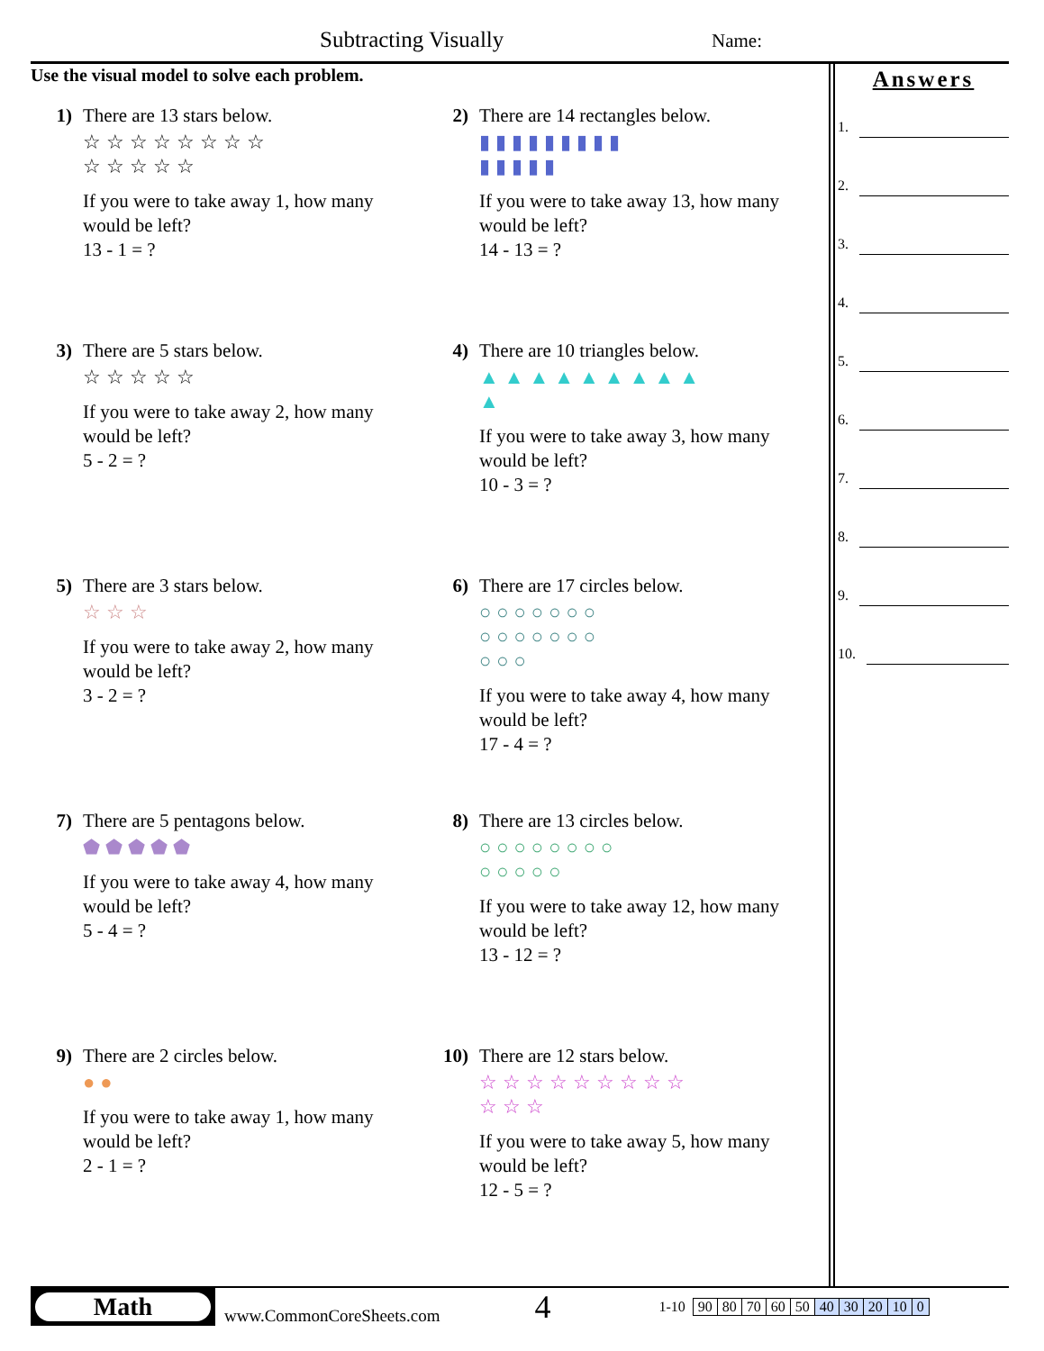Subtracting Visually Name:
Use the visual model to solve each problem.
1) There are 13 stars below.
☆☆☆☆☆☆☆☆
☆☆☆☆☆
If you were to take away 1, how many
would be left?
13 - 1 = ?
2) There are 14 rectangles below.
▮▮▮▮▮▮▮▮▮
▮▮▮▮▮
If you were to take away 13, how many
would be left?
14 - 13 = ?
3) There are 5 stars below.
☆☆☆☆☆
If you were to take away 2, how many
would be left?
5 - 2 = ?
4) There are 10 triangles below.
▲▲▲▲▲▲▲▲▲
▲
If you were to take away 3, how many
would be left?
10 - 3 = ?
5) There are 3 stars below.
☆☆☆
If you were to take away 2, how many
would be left?
3 - 2 = ?
6) There are 17 circles below.
○○○○○○○
○○○○○○○
○○○
If you were to take away 4, how many
would be left?
17 - 4 = ?
7) There are 5 pentagons below.
⬟⬟⬟⬟⬟
If you were to take away 4, how many
would be left?
5 - 4 = ?
8) There are 13 circles below.
○○○○○○○○
○○○○○
If you were to take away 12, how many
would be left?
13 - 12 = ?
9) There are 2 circles below.
●●
If you were to take away 1, how many
would be left?
2 - 1 = ?
10) There are 12 stars below.
☆☆☆☆☆☆☆☆☆
☆☆☆
If you were to take away 5, how many
would be left?
12 - 5 = ?
Answers
1.
2.
3.
4.
5.
6.
7.
8.
9.
10.
Math
www.CommonCoreSheets.com
4
1-10
| 90 | 80 | 70 | 60 | 50 | 40 | 30 | 20 | 10 | 0 |